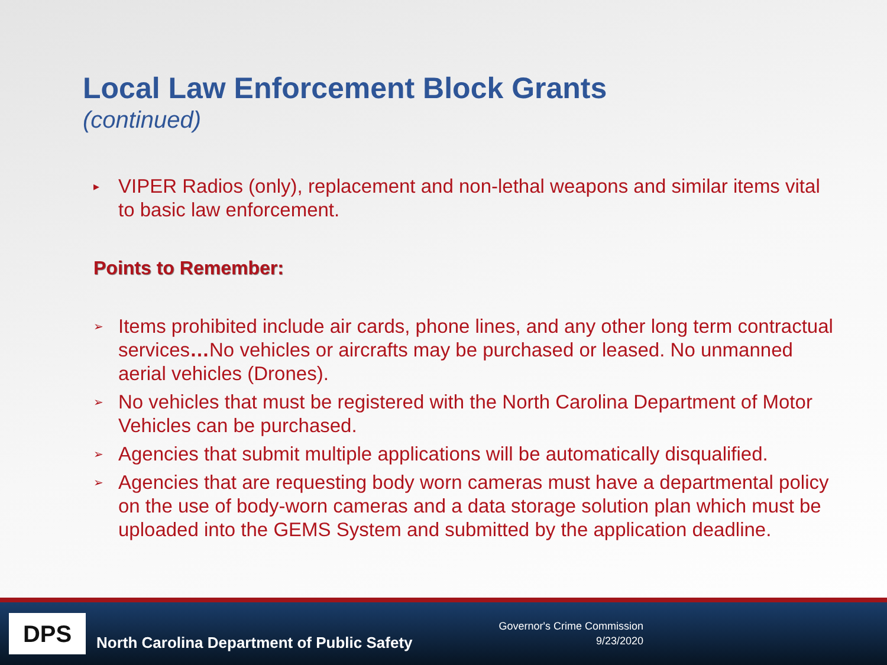Local Law Enforcement Block Grants
(continued)
▸ VIPER Radios (only), replacement and non-lethal weapons and similar items vital to basic law enforcement.
Points to Remember:
➢ Items prohibited include air cards, phone lines, and any other long term contractual services…No vehicles or aircrafts may be purchased or leased. No unmanned aerial vehicles (Drones).
➢ No vehicles that must be registered with the North Carolina Department of Motor Vehicles can be purchased.
➢ Agencies that submit multiple applications will be automatically disqualified.
➢ Agencies that are requesting body worn cameras must have a departmental policy on the use of body-worn cameras and a data storage solution plan which must be uploaded into the GEMS System and submitted by the application deadline.
DPS
North Carolina Department of Public Safety
Governor's Crime Commission
9/23/2020